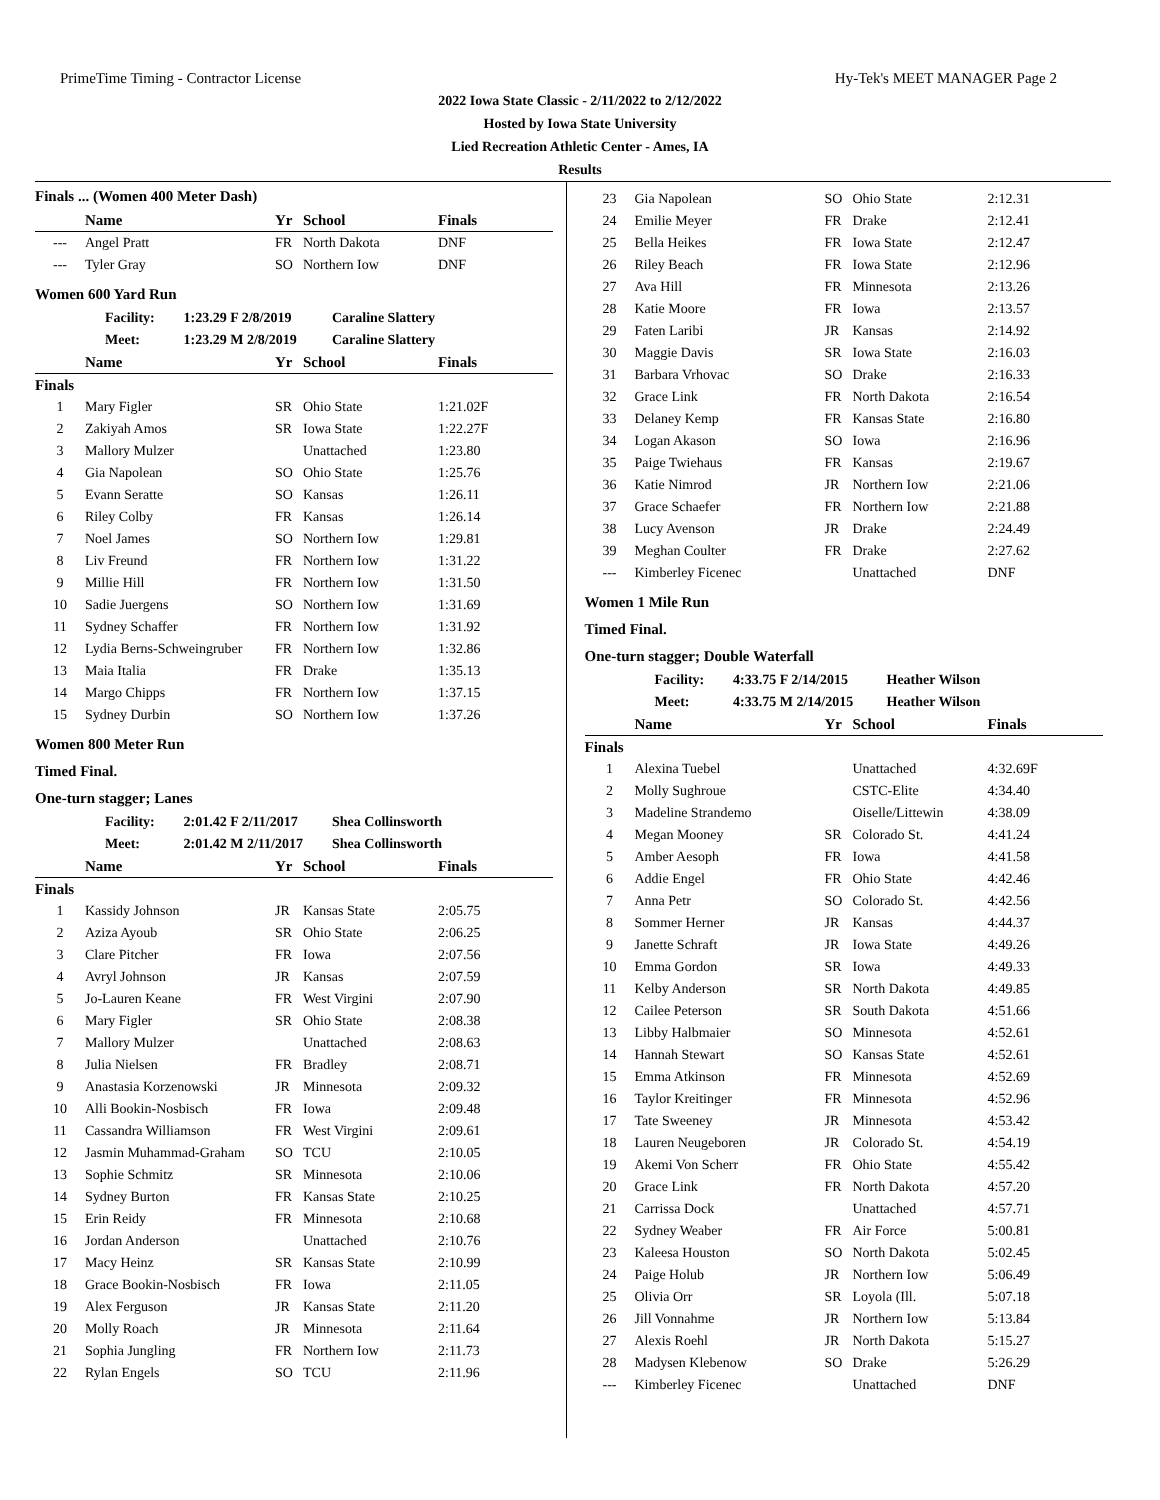PrimeTime Timing - Contractor License Hy-Tek's MEET MANAGER Page 2
2022 Iowa State Classic - 2/11/2022 to 2/12/2022
Hosted by Iowa State University
Lied Recreation Athletic Center - Ames, IA
Results
Finals ... (Women 400 Meter Dash)
| | Name | Yr | School | Finals |
| --- | --- | --- | --- | --- |
| --- | Angel Pratt | FR | North Dakota | DNF |
| --- | Tyler Gray | SO | Northern Iow | DNF |
Women 600 Yard Run
Facility: 1:23.29 F 2/8/2019 Caraline Slattery
Meet: 1:23.29 M 2/8/2019 Caraline Slattery
| | Name | Yr | School | Finals |
| --- | --- | --- | --- | --- |
| Finals | | | | |
| 1 | Mary Figler | SR | Ohio State | 1:21.02F |
| 2 | Zakiyah Amos | SR | Iowa State | 1:22.27F |
| 3 | Mallory Mulzer | | Unattached | 1:23.80 |
| 4 | Gia Napolean | SO | Ohio State | 1:25.76 |
| 5 | Evann Seratte | SO | Kansas | 1:26.11 |
| 6 | Riley Colby | FR | Kansas | 1:26.14 |
| 7 | Noel James | SO | Northern Iow | 1:29.81 |
| 8 | Liv Freund | FR | Northern Iow | 1:31.22 |
| 9 | Millie Hill | FR | Northern Iow | 1:31.50 |
| 10 | Sadie Juergens | SO | Northern Iow | 1:31.69 |
| 11 | Sydney Schaffer | FR | Northern Iow | 1:31.92 |
| 12 | Lydia Berns-Schweingruber | FR | Northern Iow | 1:32.86 |
| 13 | Maia Italia | FR | Drake | 1:35.13 |
| 14 | Margo Chipps | FR | Northern Iow | 1:37.15 |
| 15 | Sydney Durbin | SO | Northern Iow | 1:37.26 |
Women 800 Meter Run
Timed Final.
One-turn stagger; Lanes
Facility: 2:01.42 F 2/11/2017 Shea Collinsworth
Meet: 2:01.42 M 2/11/2017 Shea Collinsworth
| | Name | Yr | School | Finals |
| --- | --- | --- | --- | --- |
| Finals | | | | |
| 1 | Kassidy Johnson | JR | Kansas State | 2:05.75 |
| 2 | Aziza Ayoub | SR | Ohio State | 2:06.25 |
| 3 | Clare Pitcher | FR | Iowa | 2:07.56 |
| 4 | Avryl Johnson | JR | Kansas | 2:07.59 |
| 5 | Jo-Lauren Keane | FR | West Virgini | 2:07.90 |
| 6 | Mary Figler | SR | Ohio State | 2:08.38 |
| 7 | Mallory Mulzer | | Unattached | 2:08.63 |
| 8 | Julia Nielsen | FR | Bradley | 2:08.71 |
| 9 | Anastasia Korzenowski | JR | Minnesota | 2:09.32 |
| 10 | Alli Bookin-Nosbisch | FR | Iowa | 2:09.48 |
| 11 | Cassandra Williamson | FR | West Virgini | 2:09.61 |
| 12 | Jasmin Muhammad-Graham | SO | TCU | 2:10.05 |
| 13 | Sophie Schmitz | SR | Minnesota | 2:10.06 |
| 14 | Sydney Burton | FR | Kansas State | 2:10.25 |
| 15 | Erin Reidy | FR | Minnesota | 2:10.68 |
| 16 | Jordan Anderson | | Unattached | 2:10.76 |
| 17 | Macy Heinz | SR | Kansas State | 2:10.99 |
| 18 | Grace Bookin-Nosbisch | FR | Iowa | 2:11.05 |
| 19 | Alex Ferguson | JR | Kansas State | 2:11.20 |
| 20 | Molly Roach | JR | Minnesota | 2:11.64 |
| 21 | Sophia Jungling | FR | Northern Iow | 2:11.73 |
| 22 | Rylan Engels | SO | TCU | 2:11.96 |
| 23 | Gia Napolean | SO | Ohio State | 2:12.31 |
| 24 | Emilie Meyer | FR | Drake | 2:12.41 |
| 25 | Bella Heikes | FR | Iowa State | 2:12.47 |
| 26 | Riley Beach | FR | Iowa State | 2:12.96 |
| 27 | Ava Hill | FR | Minnesota | 2:13.26 |
| 28 | Katie Moore | FR | Iowa | 2:13.57 |
| 29 | Faten Laribi | JR | Kansas | 2:14.92 |
| 30 | Maggie Davis | SR | Iowa State | 2:16.03 |
| 31 | Barbara Vrhovac | SO | Drake | 2:16.33 |
| 32 | Grace Link | FR | North Dakota | 2:16.54 |
| 33 | Delaney Kemp | FR | Kansas State | 2:16.80 |
| 34 | Logan Akason | SO | Iowa | 2:16.96 |
| 35 | Paige Twiehaus | FR | Kansas | 2:19.67 |
| 36 | Katie Nimrod | JR | Northern Iow | 2:21.06 |
| 37 | Grace Schaefer | FR | Northern Iow | 2:21.88 |
| 38 | Lucy Avenson | JR | Drake | 2:24.49 |
| 39 | Meghan Coulter | FR | Drake | 2:27.62 |
| --- | Kimberley Ficenec | | Unattached | DNF |
Women 1 Mile Run
Timed Final.
One-turn stagger; Double Waterfall
Facility: 4:33.75 F 2/14/2015 Heather Wilson
Meet: 4:33.75 M 2/14/2015 Heather Wilson
| | Name | Yr | School | Finals |
| --- | --- | --- | --- | --- |
| Finals | | | | |
| 1 | Alexina Tuebel | | Unattached | 4:32.69F |
| 2 | Molly Sughroue | | CSTC-Elite | 4:34.40 |
| 3 | Madeline Strandemo | | Oiselle/Littewin | 4:38.09 |
| 4 | Megan Mooney | SR | Colorado St. | 4:41.24 |
| 5 | Amber Aesoph | FR | Iowa | 4:41.58 |
| 6 | Addie Engel | FR | Ohio State | 4:42.46 |
| 7 | Anna Petr | SO | Colorado St. | 4:42.56 |
| 8 | Sommer Herner | JR | Kansas | 4:44.37 |
| 9 | Janette Schraft | JR | Iowa State | 4:49.26 |
| 10 | Emma Gordon | SR | Iowa | 4:49.33 |
| 11 | Kelby Anderson | SR | North Dakota | 4:49.85 |
| 12 | Cailee Peterson | SR | South Dakota | 4:51.66 |
| 13 | Libby Halbmaier | SO | Minnesota | 4:52.61 |
| 14 | Hannah Stewart | SO | Kansas State | 4:52.61 |
| 15 | Emma Atkinson | FR | Minnesota | 4:52.69 |
| 16 | Taylor Kreitinger | FR | Minnesota | 4:52.96 |
| 17 | Tate Sweeney | JR | Minnesota | 4:53.42 |
| 18 | Lauren Neugeboren | JR | Colorado St. | 4:54.19 |
| 19 | Akemi Von Scherr | FR | Ohio State | 4:55.42 |
| 20 | Grace Link | FR | North Dakota | 4:57.20 |
| 21 | Carrissa Dock | | Unattached | 4:57.71 |
| 22 | Sydney Weaber | FR | Air Force | 5:00.81 |
| 23 | Kaleesa Houston | SO | North Dakota | 5:02.45 |
| 24 | Paige Holub | JR | Northern Iow | 5:06.49 |
| 25 | Olivia Orr | SR | Loyola (Ill. | 5:07.18 |
| 26 | Jill Vonnahme | JR | Northern Iow | 5:13.84 |
| 27 | Alexis Roehl | JR | North Dakota | 5:15.27 |
| 28 | Madysen Klebenow | SO | Drake | 5:26.29 |
| --- | Kimberley Ficenec | | Unattached | DNF |